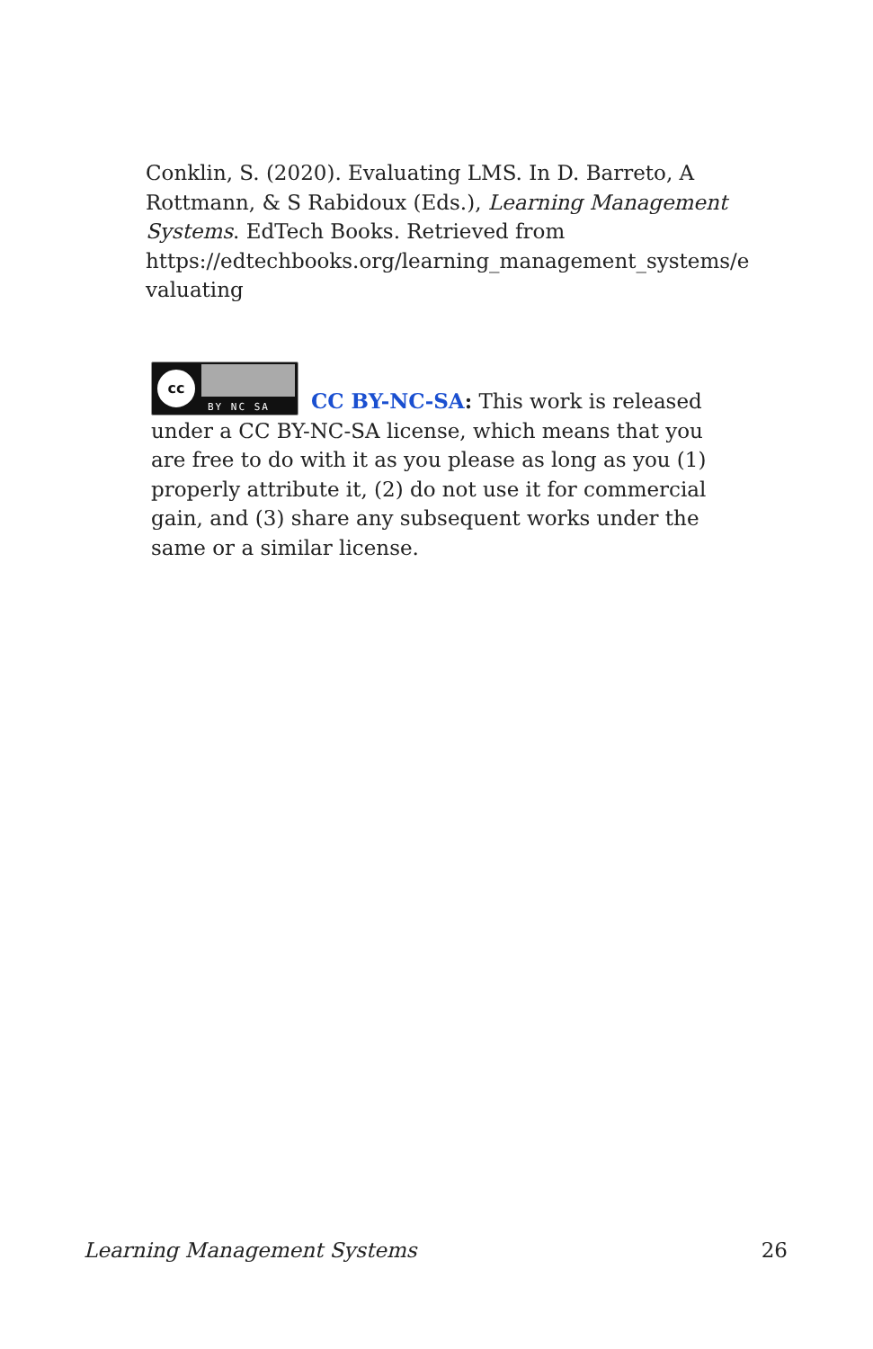Conklin, S. (2020). Evaluating LMS. In D. Barreto, A Rottmann, & S Rabidoux (Eds.), Learning Management Systems. EdTech Books. Retrieved from https://edtechbooks.org/learning_management_systems/e valuating
cc
BY NC SA
CC BY-NC-SA: This work is released under a CC BY-NC-SA license, which means that you are free to do with it as you please as long as you (1) properly attribute it, (2) do not use it for commercial gain, and (3) share any subsequent works under the same or a similar license.
Learning Management Systems 26